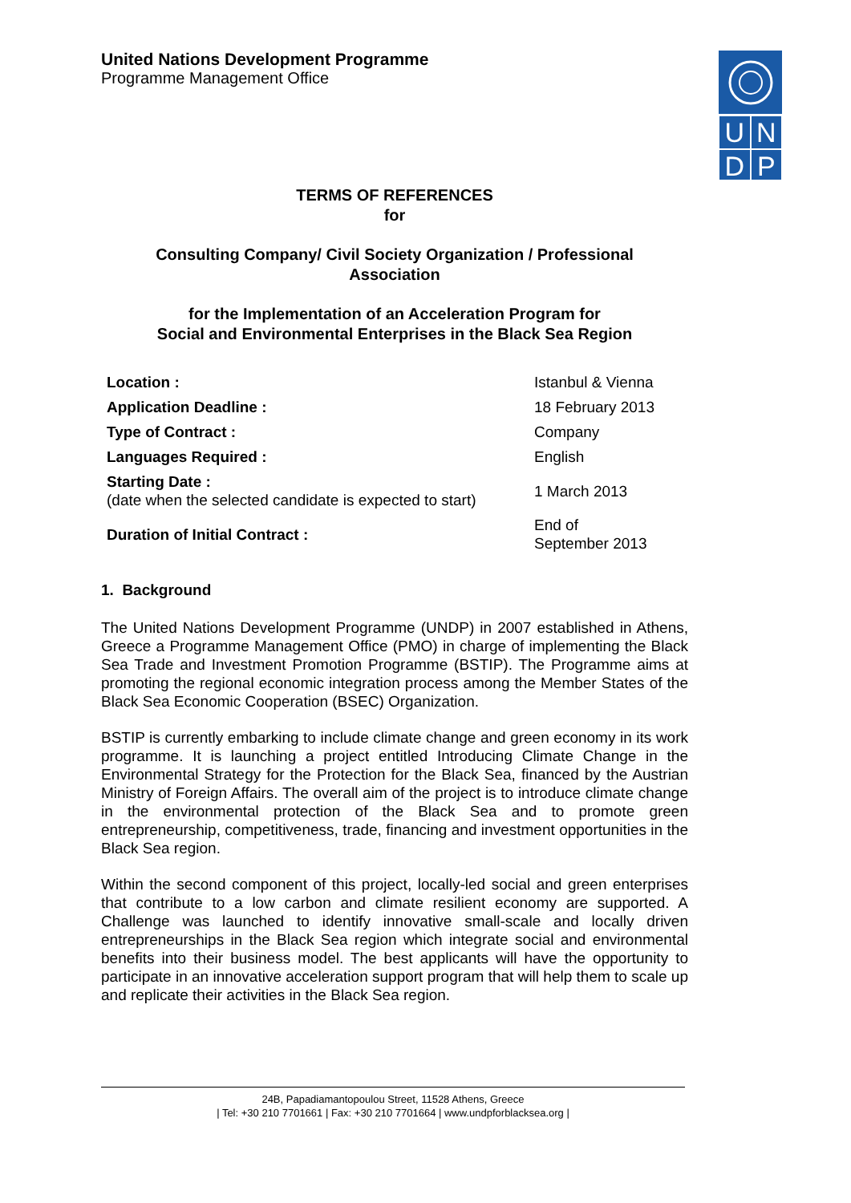U
N
D
P
United Nations Development Programme
Programme Management Office
TERMS OF REFERENCES
for
Consulting Company/ Civil Society Organization / Professional
Association
for the Implementation of an Acceleration Program for
Social and Environmental Enterprises in the Black Sea Region
| Location : | Istanbul & Vienna |
| Application Deadline : | 18 February 2013 |
| Type of Contract : | Company |
| Languages Required : | English |
| Starting Date : (date when the selected candidate is expected to start) | 1 March 2013 |
| Duration of Initial Contract : | End of September 2013 |
1. Background
The United Nations Development Programme (UNDP) in 2007 established in Athens, Greece a Programme Management Office (PMO) in charge of implementing the Black Sea Trade and Investment Promotion Programme (BSTIP). The Programme aims at promoting the regional economic integration process among the Member States of the Black Sea Economic Cooperation (BSEC) Organization.
BSTIP is currently embarking to include climate change and green economy in its work programme. It is launching a project entitled Introducing Climate Change in the Environmental Strategy for the Protection for the Black Sea, financed by the Austrian Ministry of Foreign Affairs. The overall aim of the project is to introduce climate change in the environmental protection of the Black Sea and to promote green entrepreneurship, competitiveness, trade, financing and investment opportunities in the Black Sea region.
Within the second component of this project, locally-led social and green enterprises that contribute to a low carbon and climate resilient economy are supported. A Challenge was launched to identify innovative small-scale and locally driven entrepreneurships in the Black Sea region which integrate social and environmental benefits into their business model. The best applicants will have the opportunity to participate in an innovative acceleration support program that will help them to scale up and replicate their activities in the Black Sea region.
24B, Papadiamantopoulou Street, 11528 Athens, Greece
| Tel: +30 210 7701661 | Fax: +30 210 7701664 | www.undpforblacksea.org |